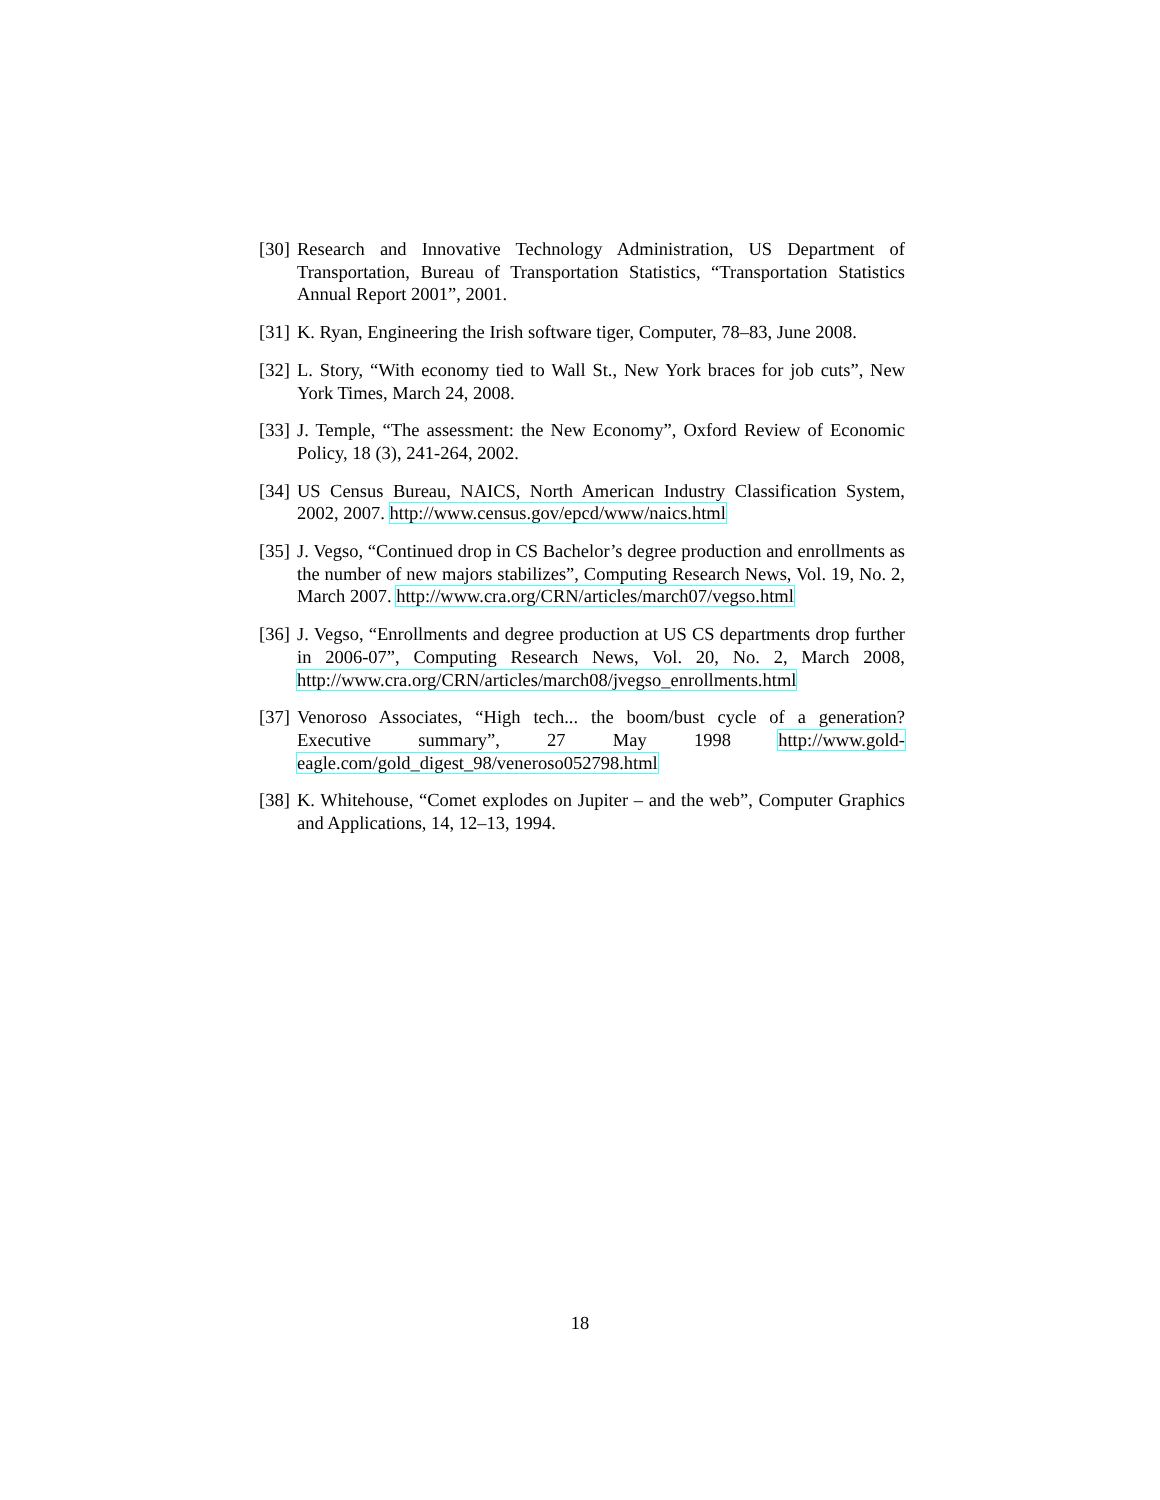[30] Research and Innovative Technology Administration, US Department of Transportation, Bureau of Transportation Statistics, “Transportation Statistics Annual Report 2001”, 2001.
[31] K. Ryan, Engineering the Irish software tiger, Computer, 78–83, June 2008.
[32] L. Story, “With economy tied to Wall St., New York braces for job cuts”, New York Times, March 24, 2008.
[33] J. Temple, “The assessment: the New Economy”, Oxford Review of Economic Policy, 18 (3), 241-264, 2002.
[34] US Census Bureau, NAICS, North American Industry Classification System, 2002, 2007. http://www.census.gov/epcd/www/naics.html
[35] J. Vegso, “Continued drop in CS Bachelor’s degree production and enrollments as the number of new majors stabilizes”, Computing Research News, Vol. 19, No. 2, March 2007. http://www.cra.org/CRN/articles/march07/vegso.html
[36] J. Vegso, “Enrollments and degree production at US CS departments drop further in 2006-07”, Computing Research News, Vol. 20, No. 2, March 2008, http://www.cra.org/CRN/articles/march08/jvegso_enrollments.html
[37] Venoroso Associates, “High tech... the boom/bust cycle of a generation? Executive summary”, 27 May 1998 http://www.gold-eagle.com/gold_digest_98/veneroso052798.html
[38] K. Whitehouse, “Comet explodes on Jupiter – and the web”, Computer Graphics and Applications, 14, 12–13, 1994.
18